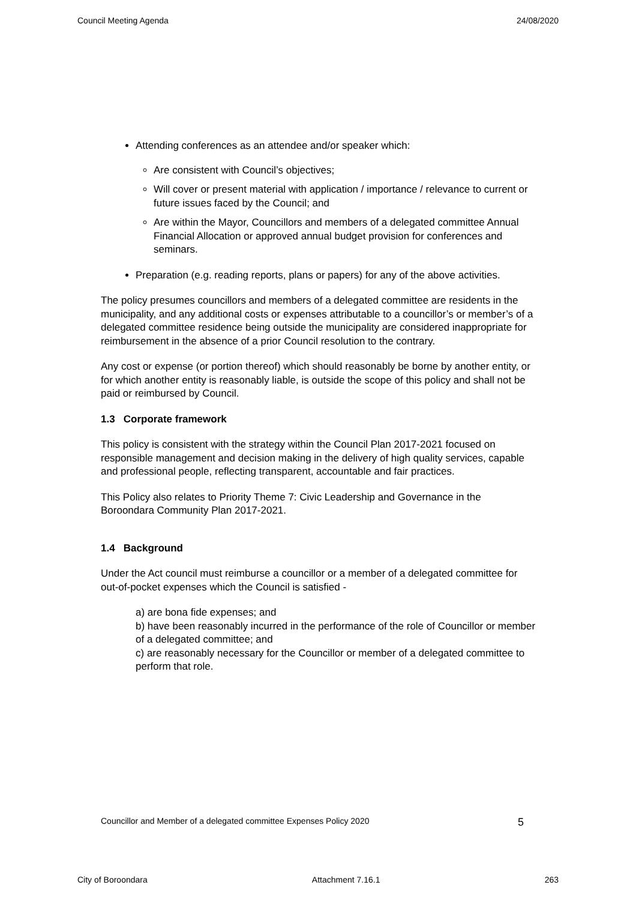Council Meeting Agenda 24/08/2020
Attending conferences as an attendee and/or speaker which:
Are consistent with Council’s objectives;
Will cover or present material with application / importance / relevance to current or future issues faced by the Council; and
Are within the Mayor, Councillors and members of a delegated committee Annual Financial Allocation or approved annual budget provision for conferences and seminars.
Preparation (e.g. reading reports, plans or papers) for any of the above activities.
The policy presumes councillors and members of a delegated committee are residents in the municipality, and any additional costs or expenses attributable to a councillor’s or member’s of a delegated committee residence being outside the municipality are considered inappropriate for reimbursement in the absence of a prior Council resolution to the contrary.
Any cost or expense (or portion thereof) which should reasonably be borne by another entity, or for which another entity is reasonably liable, is outside the scope of this policy and shall not be paid or reimbursed by Council.
1.3 Corporate framework
This policy is consistent with the strategy within the Council Plan 2017-2021 focused on responsible management and decision making in the delivery of high quality services, capable and professional people, reflecting transparent, accountable and fair practices.
This Policy also relates to Priority Theme 7: Civic Leadership and Governance in the Boroondara Community Plan 2017-2021.
1.4 Background
Under the Act council must reimburse a councillor or a member of a delegated committee for out-of-pocket expenses which the Council is satisfied -
a) are bona fide expenses; and
b) have been reasonably incurred in the performance of the role of Councillor or member of a delegated committee; and
c) are reasonably necessary for the Councillor or member of a delegated committee to perform that role.
Councillor and Member of a delegated committee Expenses Policy 2020 5
City of Boroondara Attachment 7.16.1 263